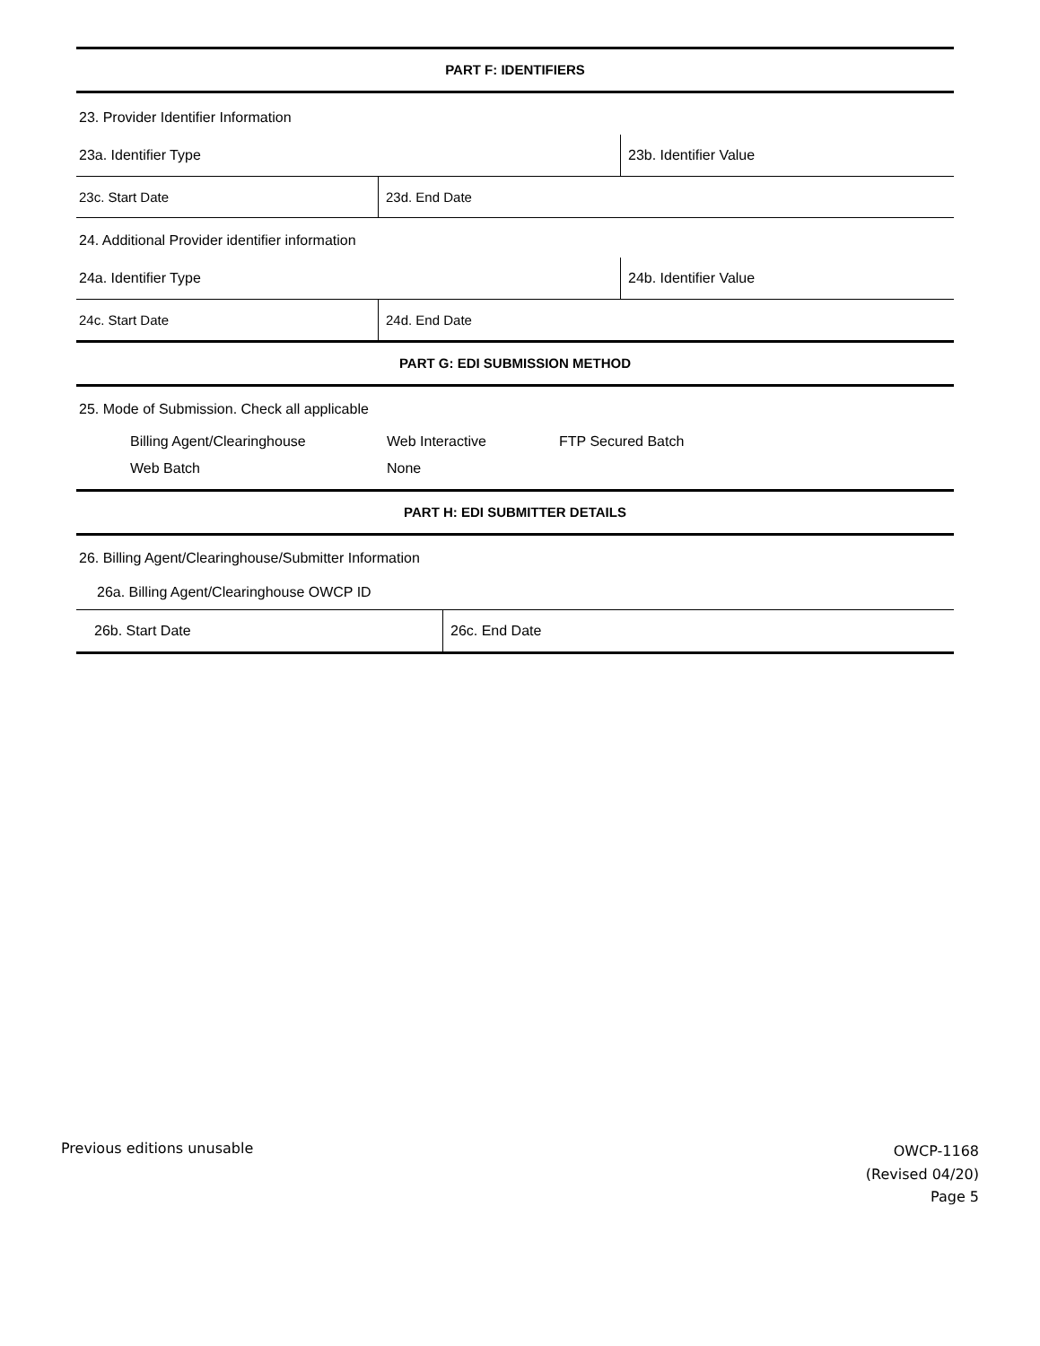PART F: IDENTIFIERS
23. Provider Identifier Information
23a. Identifier Type 23b. Identifier Value
23c. Start Date 23d. End Date
24. Additional Provider identifier information
24a. Identifier Type 24b. Identifier Value
24c. Start Date 24d. End Date
PART G: EDI SUBMISSION METHOD
25. Mode of Submission. Check all applicable
Billing Agent/Clearinghouse Web Interactive FTP Secured Batch Web Batch None
PART H: EDI SUBMITTER DETAILS
26. Billing Agent/Clearinghouse/Submitter Information
26a. Billing Agent/Clearinghouse OWCP ID
26b. Start Date 26c. End Date
Previous editions unusable
OWCP-1168
(Revised 04/20)
Page 5